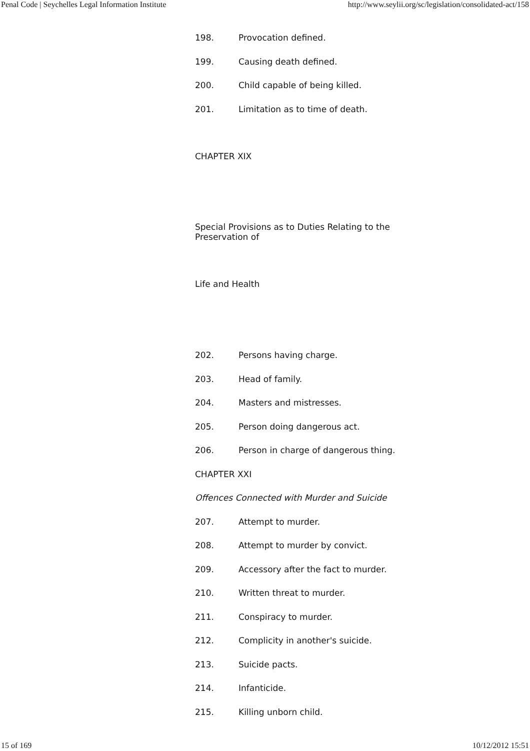Penal Code | Seychelles Legal Information Institute http://www.seylii.org/sc/legislation/consolidated-act/158
198. Provocation defined.
199. Causing death defined.
200. Child capable of being killed.
201. Limitation as to time of death.
CHAPTER XIX
Special Provisions as to Duties Relating to the Preservation of
Life and Health
202. Persons having charge.
203. Head of family.
204. Masters and mistresses.
205. Person doing dangerous act.
206. Person in charge of dangerous thing.
CHAPTER XXI
Offences Connected with Murder and Suicide
207. Attempt to murder.
208. Attempt to murder by convict.
209. Accessory after the fact to murder.
210. Written threat to murder.
211. Conspiracy to murder.
212. Complicity in another's suicide.
213. Suicide pacts.
214. Infanticide.
215. Killing unborn child.
15 of 169 10/12/2012 15:51